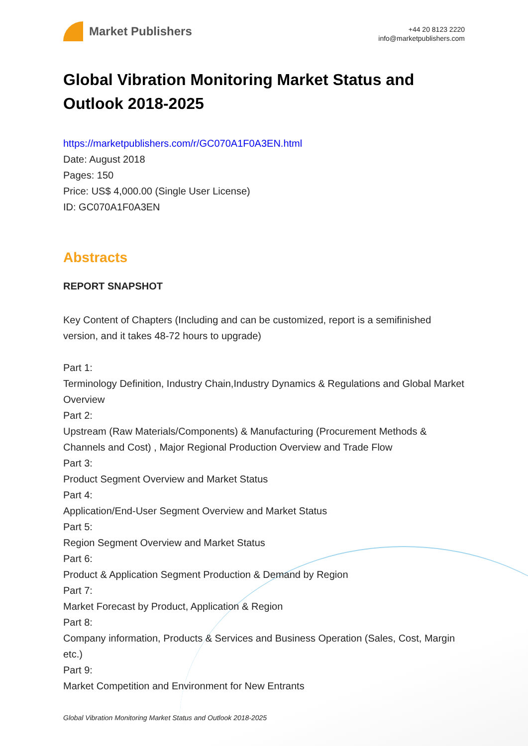Market Publishers
+44 20 8123 2220
info@marketpublishers.com
Global Vibration Monitoring Market Status and Outlook 2018-2025
https://marketpublishers.com/r/GC070A1F0A3EN.html
Date: August 2018
Pages: 150
Price: US$ 4,000.00 (Single User License)
ID: GC070A1F0A3EN
Abstracts
REPORT SNAPSHOT
Key Content of Chapters (Including and can be customized, report is a semifinished version, and it takes 48-72 hours to upgrade)
Part 1:
Terminology Definition, Industry Chain,Industry Dynamics & Regulations and Global Market Overview
Part 2:
Upstream (Raw Materials/Components) & Manufacturing (Procurement Methods & Channels and Cost) , Major Regional Production Overview and Trade Flow
Part 3:
Product Segment Overview and Market Status
Part 4:
Application/End-User Segment Overview and Market Status
Part 5:
Region Segment Overview and Market Status
Part 6:
Product & Application Segment Production & Demand by Region
Part 7:
Market Forecast by Product, Application & Region
Part 8:
Company information, Products & Services and Business Operation (Sales, Cost, Margin etc.)
Part 9:
Market Competition and Environment for New Entrants
Global Vibration Monitoring Market Status and Outlook 2018-2025